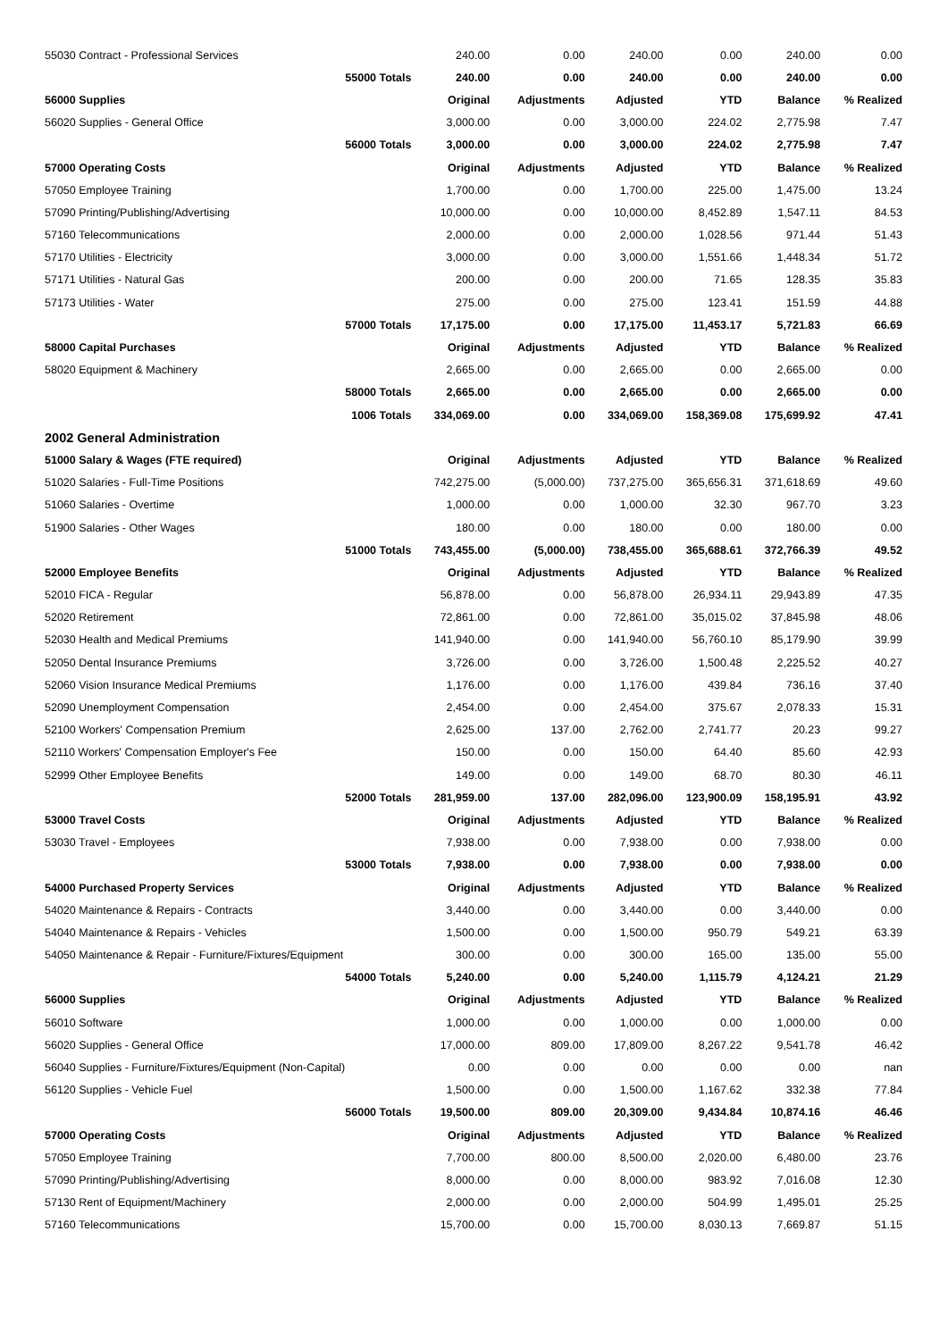| 55030 Contract - Professional Services | | 240.00 | 0.00 | 240.00 | 0.00 | 240.00 | 0.00 |
| | 55000 Totals | 240.00 | 0.00 | 240.00 | 0.00 | 240.00 | 0.00 |
| 56000 Supplies | | Original | Adjustments | Adjusted | YTD | Balance | % Realized |
| 56020 Supplies - General Office | | 3,000.00 | 0.00 | 3,000.00 | 224.02 | 2,775.98 | 7.47 |
| | 56000 Totals | 3,000.00 | 0.00 | 3,000.00 | 224.02 | 2,775.98 | 7.47 |
| 57000 Operating Costs | | Original | Adjustments | Adjusted | YTD | Balance | % Realized |
| 57050 Employee Training | | 1,700.00 | 0.00 | 1,700.00 | 225.00 | 1,475.00 | 13.24 |
| 57090 Printing/Publishing/Advertising | | 10,000.00 | 0.00 | 10,000.00 | 8,452.89 | 1,547.11 | 84.53 |
| 57160 Telecommunications | | 2,000.00 | 0.00 | 2,000.00 | 1,028.56 | 971.44 | 51.43 |
| 57170 Utilities - Electricity | | 3,000.00 | 0.00 | 3,000.00 | 1,551.66 | 1,448.34 | 51.72 |
| 57171 Utilities - Natural Gas | | 200.00 | 0.00 | 200.00 | 71.65 | 128.35 | 35.83 |
| 57173 Utilities - Water | | 275.00 | 0.00 | 275.00 | 123.41 | 151.59 | 44.88 |
| | 57000 Totals | 17,175.00 | 0.00 | 17,175.00 | 11,453.17 | 5,721.83 | 66.69 |
| 58000 Capital Purchases | | Original | Adjustments | Adjusted | YTD | Balance | % Realized |
| 58020 Equipment & Machinery | | 2,665.00 | 0.00 | 2,665.00 | 0.00 | 2,665.00 | 0.00 |
| | 58000 Totals | 2,665.00 | 0.00 | 2,665.00 | 0.00 | 2,665.00 | 0.00 |
| | 1006 Totals | 334,069.00 | 0.00 | 334,069.00 | 158,369.08 | 175,699.92 | 47.41 |
| 2002 General Administration | | | | | | | |
| 51000 Salary & Wages (FTE required) | | Original | Adjustments | Adjusted | YTD | Balance | % Realized |
| 51020 Salaries - Full-Time Positions | | 742,275.00 | (5,000.00) | 737,275.00 | 365,656.31 | 371,618.69 | 49.60 |
| 51060 Salaries - Overtime | | 1,000.00 | 0.00 | 1,000.00 | 32.30 | 967.70 | 3.23 |
| 51900 Salaries - Other Wages | | 180.00 | 0.00 | 180.00 | 0.00 | 180.00 | 0.00 |
| | 51000 Totals | 743,455.00 | (5,000.00) | 738,455.00 | 365,688.61 | 372,766.39 | 49.52 |
| 52000 Employee Benefits | | Original | Adjustments | Adjusted | YTD | Balance | % Realized |
| 52010 FICA - Regular | | 56,878.00 | 0.00 | 56,878.00 | 26,934.11 | 29,943.89 | 47.35 |
| 52020 Retirement | | 72,861.00 | 0.00 | 72,861.00 | 35,015.02 | 37,845.98 | 48.06 |
| 52030 Health and Medical Premiums | | 141,940.00 | 0.00 | 141,940.00 | 56,760.10 | 85,179.90 | 39.99 |
| 52050 Dental Insurance Premiums | | 3,726.00 | 0.00 | 3,726.00 | 1,500.48 | 2,225.52 | 40.27 |
| 52060 Vision Insurance Medical Premiums | | 1,176.00 | 0.00 | 1,176.00 | 439.84 | 736.16 | 37.40 |
| 52090 Unemployment Compensation | | 2,454.00 | 0.00 | 2,454.00 | 375.67 | 2,078.33 | 15.31 |
| 52100 Workers' Compensation Premium | | 2,625.00 | 137.00 | 2,762.00 | 2,741.77 | 20.23 | 99.27 |
| 52110 Workers' Compensation Employer's Fee | | 150.00 | 0.00 | 150.00 | 64.40 | 85.60 | 42.93 |
| 52999 Other Employee Benefits | | 149.00 | 0.00 | 149.00 | 68.70 | 80.30 | 46.11 |
| | 52000 Totals | 281,959.00 | 137.00 | 282,096.00 | 123,900.09 | 158,195.91 | 43.92 |
| 53000 Travel Costs | | Original | Adjustments | Adjusted | YTD | Balance | % Realized |
| 53030 Travel - Employees | | 7,938.00 | 0.00 | 7,938.00 | 0.00 | 7,938.00 | 0.00 |
| | 53000 Totals | 7,938.00 | 0.00 | 7,938.00 | 0.00 | 7,938.00 | 0.00 |
| 54000 Purchased Property Services | | Original | Adjustments | Adjusted | YTD | Balance | % Realized |
| 54020 Maintenance & Repairs - Contracts | | 3,440.00 | 0.00 | 3,440.00 | 0.00 | 3,440.00 | 0.00 |
| 54040 Maintenance & Repairs - Vehicles | | 1,500.00 | 0.00 | 1,500.00 | 950.79 | 549.21 | 63.39 |
| 54050 Maintenance & Repair - Furniture/Fixtures/Equipment | | 300.00 | 0.00 | 300.00 | 165.00 | 135.00 | 55.00 |
| | 54000 Totals | 5,240.00 | 0.00 | 5,240.00 | 1,115.79 | 4,124.21 | 21.29 |
| 56000 Supplies | | Original | Adjustments | Adjusted | YTD | Balance | % Realized |
| 56010 Software | | 1,000.00 | 0.00 | 1,000.00 | 0.00 | 1,000.00 | 0.00 |
| 56020 Supplies - General Office | | 17,000.00 | 809.00 | 17,809.00 | 8,267.22 | 9,541.78 | 46.42 |
| 56040 Supplies - Furniture/Fixtures/Equipment (Non-Capital) | | 0.00 | 0.00 | 0.00 | 0.00 | 0.00 | nan |
| 56120 Supplies - Vehicle Fuel | | 1,500.00 | 0.00 | 1,500.00 | 1,167.62 | 332.38 | 77.84 |
| | 56000 Totals | 19,500.00 | 809.00 | 20,309.00 | 9,434.84 | 10,874.16 | 46.46 |
| 57000 Operating Costs | | Original | Adjustments | Adjusted | YTD | Balance | % Realized |
| 57050 Employee Training | | 7,700.00 | 800.00 | 8,500.00 | 2,020.00 | 6,480.00 | 23.76 |
| 57090 Printing/Publishing/Advertising | | 8,000.00 | 0.00 | 8,000.00 | 983.92 | 7,016.08 | 12.30 |
| 57130 Rent of Equipment/Machinery | | 2,000.00 | 0.00 | 2,000.00 | 504.99 | 1,495.01 | 25.25 |
| 57160 Telecommunications | | 15,700.00 | 0.00 | 15,700.00 | 8,030.13 | 7,669.87 | 51.15 |